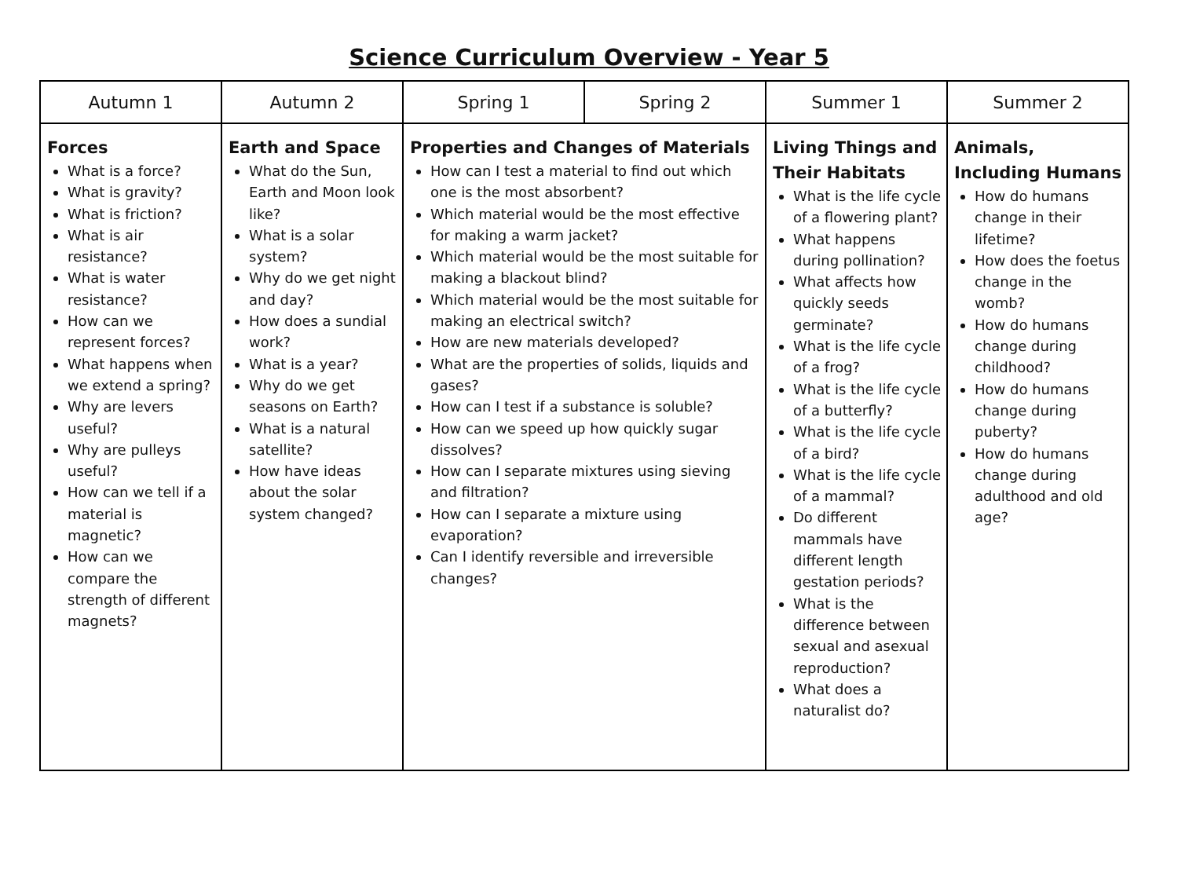Science Curriculum Overview - Year 5
| Autumn 1 | Autumn 2 | Spring 1 | Spring 2 | Summer 1 | Summer 2 |
| --- | --- | --- | --- | --- | --- |
| Forces What is a force? What is gravity? What is friction? What is air resistance? What is water resistance? How can we represent forces? What happens when we extend a spring? Why are levers useful? Why are pulleys useful? How can we tell if a material is magnetic? How can we compare the strength of different magnets? | Earth and Space What do the Sun, Earth and Moon look like? What is a solar system? Why do we get night and day? How does a sundial work? What is a year? Why do we get seasons on Earth? What is a natural satellite? How have ideas about the solar system changed? | Properties and Changes of Materials How can I test a material to find out which one is the most absorbent? Which material would be the most effective for making a warm jacket? Which material would be the most suitable for making a blackout blind? Which material would be the most suitable for making an electrical switch? How are new materials developed? What are the properties of solids, liquids and gases? How can I test if a substance is soluble? How can we speed up how quickly sugar dissolves? How can I separate mixtures using sieving and filtration? How can I separate a mixture using evaporation? Can I identify reversible and irreversible changes? | | Living Things and Their Habitats What is the life cycle of a flowering plant? What happens during pollination? What affects how quickly seeds germinate? What is the life cycle of a frog? What is the life cycle of a butterfly? What is the life cycle of a bird? What is the life cycle of a mammal? Do different mammals have different length gestation periods? What is the difference between sexual and asexual reproduction? What does a naturalist do? | Animals, Including Humans How do humans change in their lifetime? How does the foetus change in the womb? How do humans change during childhood? How do humans change during puberty? How do humans change during adulthood and old age? |